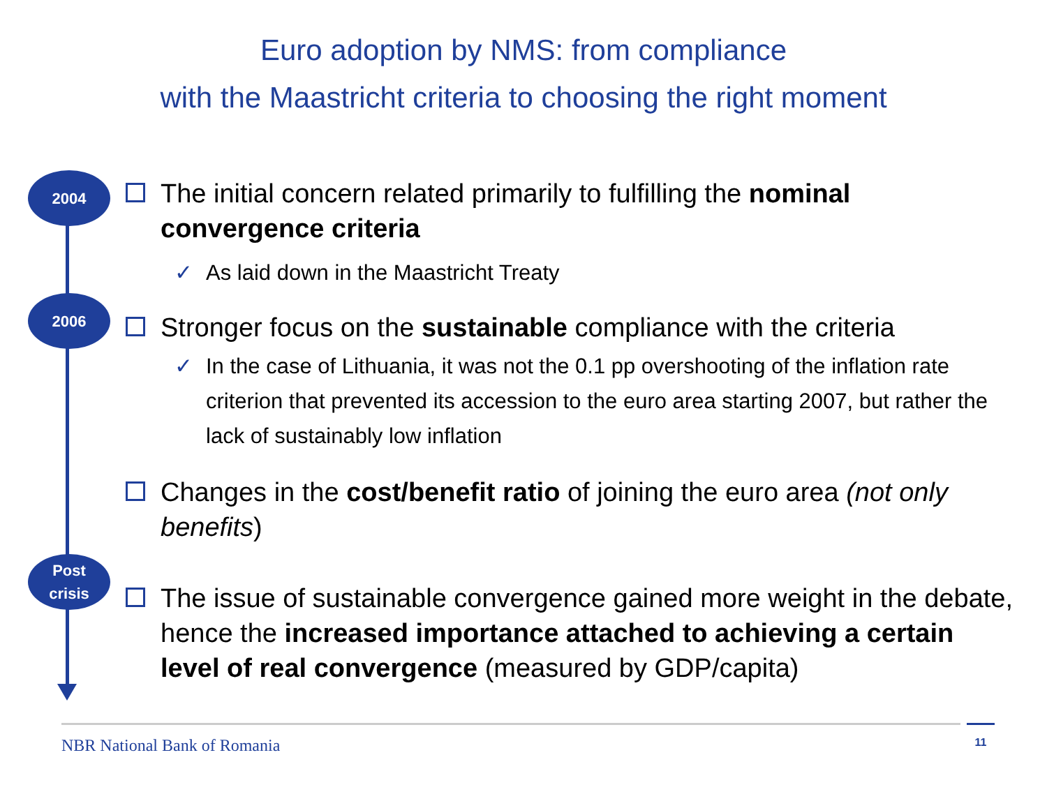Euro adoption by NMS: from compliance
with the Maastricht criteria to choosing the right moment
2004
The initial concern related primarily to fulfilling the nominal convergence criteria
✓ As laid down in the Maastricht Treaty
2006
Stronger focus on the sustainable compliance with the criteria
✓ In the case of Lithuania, it was not the 0.1 pp overshooting of the inflation rate criterion that prevented its accession to the euro area starting 2007, but rather the lack of sustainably low inflation
Changes in the cost/benefit ratio of joining the euro area (not only benefits)
Post
crisis
The issue of sustainable convergence gained more weight in the debate, hence the increased importance attached to achieving a certain level of real convergence (measured by GDP/capita)
NBR National Bank of Romania
11